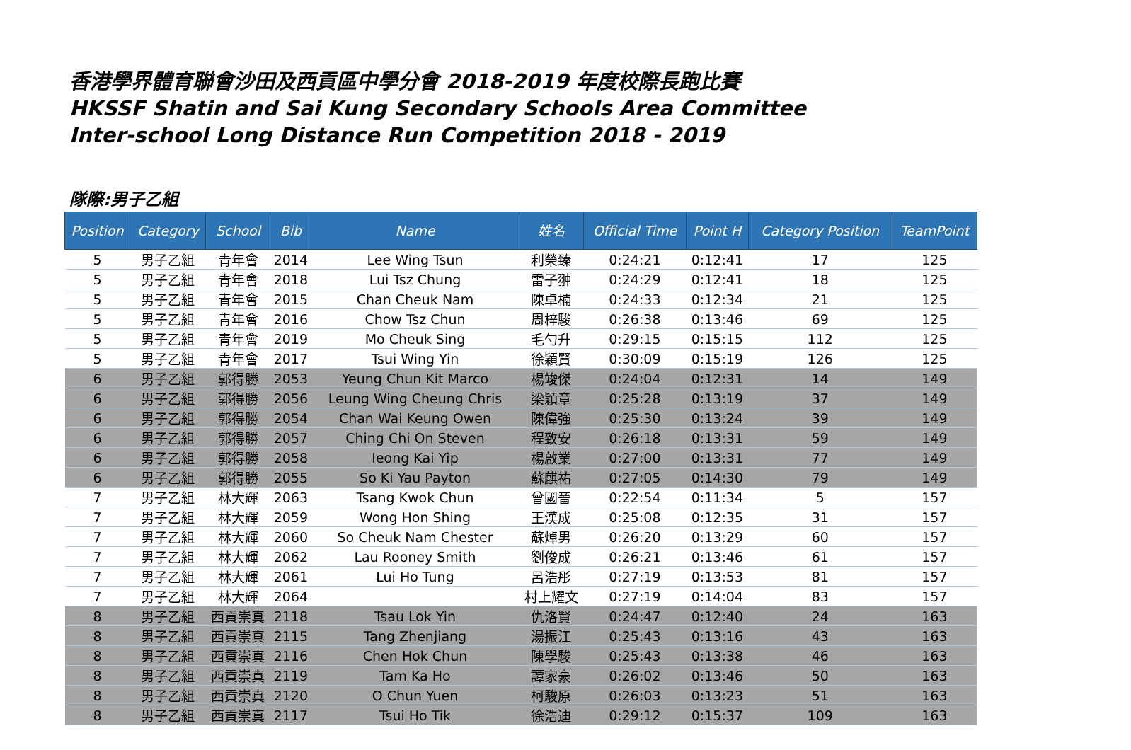香港學界體育聯會沙田及西貢區中學分會 2018-2019 年度校際長跑比賽
HKSSF Shatin and Sai Kung Secondary Schools Area Committee
Inter-school Long Distance Run Competition 2018 - 2019
隊際:男子乙組
| Position | Category | School | Bib | Name | 姓名 | Official Time | Point H | Category Position | TeamPoint |
| --- | --- | --- | --- | --- | --- | --- | --- | --- | --- |
| 5 | 男子乙組 | 青年會 | 2014 | Lee Wing Tsun | 利榮臻 | 0:24:21 | 0:12:41 | 17 | 125 |
| 5 | 男子乙組 | 青年會 | 2018 | Lui Tsz Chung | 雷子翀 | 0:24:29 | 0:12:41 | 18 | 125 |
| 5 | 男子乙組 | 青年會 | 2015 | Chan Cheuk Nam | 陳卓楠 | 0:24:33 | 0:12:34 | 21 | 125 |
| 5 | 男子乙組 | 青年會 | 2016 | Chow Tsz Chun | 周梓駿 | 0:26:38 | 0:13:46 | 69 | 125 |
| 5 | 男子乙組 | 青年會 | 2019 | Mo Cheuk Sing | 毛勺升 | 0:29:15 | 0:15:15 | 112 | 125 |
| 5 | 男子乙組 | 青年會 | 2017 | Tsui Wing Yin | 徐穎賢 | 0:30:09 | 0:15:19 | 126 | 125 |
| 6 | 男子乙組 | 郭得勝 | 2053 | Yeung Chun Kit Marco | 楊竣傑 | 0:24:04 | 0:12:31 | 14 | 149 |
| 6 | 男子乙組 | 郭得勝 | 2056 | Leung Wing Cheung Chris | 梁穎章 | 0:25:28 | 0:13:19 | 37 | 149 |
| 6 | 男子乙組 | 郭得勝 | 2054 | Chan Wai Keung Owen | 陳偉強 | 0:25:30 | 0:13:24 | 39 | 149 |
| 6 | 男子乙組 | 郭得勝 | 2057 | Ching Chi On Steven | 程致安 | 0:26:18 | 0:13:31 | 59 | 149 |
| 6 | 男子乙組 | 郭得勝 | 2058 | Ieong Kai Yip | 楊啟業 | 0:27:00 | 0:13:31 | 77 | 149 |
| 6 | 男子乙組 | 郭得勝 | 2055 | So Ki Yau Payton | 蘇麒祐 | 0:27:05 | 0:14:30 | 79 | 149 |
| 7 | 男子乙組 | 林大輝 | 2063 | Tsang Kwok Chun | 曾國晉 | 0:22:54 | 0:11:34 | 5 | 157 |
| 7 | 男子乙組 | 林大輝 | 2059 | Wong Hon Shing | 王漢成 | 0:25:08 | 0:12:35 | 31 | 157 |
| 7 | 男子乙組 | 林大輝 | 2060 | So Cheuk Nam Chester | 蘇焯男 | 0:26:20 | 0:13:29 | 60 | 157 |
| 7 | 男子乙組 | 林大輝 | 2062 | Lau Rooney Smith | 劉俊成 | 0:26:21 | 0:13:46 | 61 | 157 |
| 7 | 男子乙組 | 林大輝 | 2061 | Lui Ho Tung | 呂浩彤 | 0:27:19 | 0:13:53 | 81 | 157 |
| 7 | 男子乙組 | 林大輝 | 2064 | | 村上耀文 | 0:27:19 | 0:14:04 | 83 | 157 |
| 8 | 男子乙組 | 西貢崇真 | 2118 | Tsau Lok Yin | 仇洛賢 | 0:24:47 | 0:12:40 | 24 | 163 |
| 8 | 男子乙組 | 西貢崇真 | 2115 | Tang Zhenjiang | 湯振江 | 0:25:43 | 0:13:16 | 43 | 163 |
| 8 | 男子乙組 | 西貢崇真 | 2116 | Chen Hok Chun | 陳學駿 | 0:25:43 | 0:13:38 | 46 | 163 |
| 8 | 男子乙組 | 西貢崇真 | 2119 | Tam Ka Ho | 譚家豪 | 0:26:02 | 0:13:46 | 50 | 163 |
| 8 | 男子乙組 | 西貢崇真 | 2120 | O Chun Yuen | 柯駿原 | 0:26:03 | 0:13:23 | 51 | 163 |
| 8 | 男子乙組 | 西貢崇真 | 2117 | Tsui Ho Tik | 徐浩迪 | 0:29:12 | 0:15:37 | 109 | 163 |